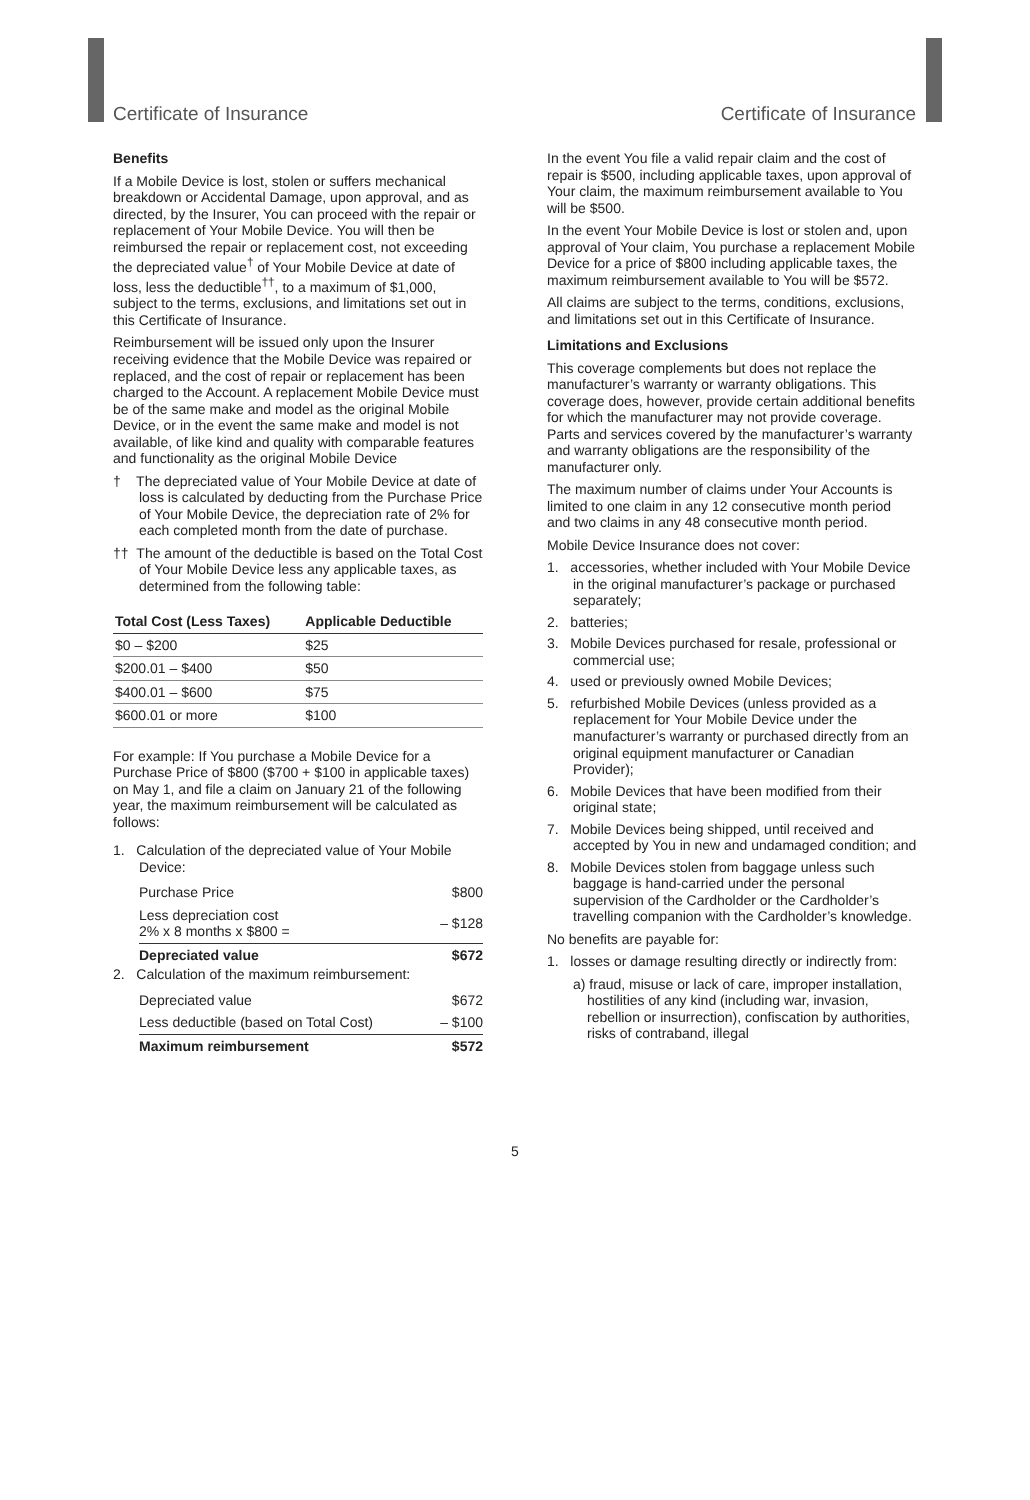Certificate of Insurance Certificate of Insurance
Benefits
If a Mobile Device is lost, stolen or suffers mechanical breakdown or Accidental Damage, upon approval, and as directed, by the Insurer, You can proceed with the repair or replacement of Your Mobile Device. You will then be reimbursed the repair or replacement cost, not exceeding the depreciated value<sup>†</sup> of Your Mobile Device at date of loss, less the deductible<sup>††</sup>, to a maximum of $1,000, subject to the terms, exclusions, and limitations set out in this Certificate of Insurance.
Reimbursement will be issued only upon the Insurer receiving evidence that the Mobile Device was repaired or replaced, and the cost of repair or replacement has been charged to the Account. A replacement Mobile Device must be of the same make and model as the original Mobile Device, or in the event the same make and model is not available, of like kind and quality with comparable features and functionality as the original Mobile Device
† The depreciated value of Your Mobile Device at date of loss is calculated by deducting from the Purchase Price of Your Mobile Device, the depreciation rate of 2% for each completed month from the date of purchase.
†† The amount of the deductible is based on the Total Cost of Your Mobile Device less any applicable taxes, as determined from the following table:
| Total Cost (Less Taxes) | Applicable Deductible |
| --- | --- |
| $0 – $200 | $25 |
| $200.01 – $400 | $50 |
| $400.01 – $600 | $75 |
| $600.01 or more | $100 |
For example: If You purchase a Mobile Device for a Purchase Price of $800 ($700 + $100 in applicable taxes) on May 1, and file a claim on January 21 of the following year, the maximum reimbursement will be calculated as follows:
1. Calculation of the depreciated value of Your Mobile Device:
| Purchase Price | $800 |
| Less depreciation cost 2% x 8 months x $800 = | – $128 |
| Depreciated value | $672 |
2. Calculation of the maximum reimbursement:
| Depreciated value | $672 |
| Less deductible (based on Total Cost) | – $100 |
| Maximum reimbursement | $572 |
In the event You file a valid repair claim and the cost of repair is $500, including applicable taxes, upon approval of Your claim, the maximum reimbursement available to You will be $500.
In the event Your Mobile Device is lost or stolen and, upon approval of Your claim, You purchase a replacement Mobile Device for a price of $800 including applicable taxes, the maximum reimbursement available to You will be $572.
All claims are subject to the terms, conditions, exclusions, and limitations set out in this Certificate of Insurance.
Limitations and Exclusions
This coverage complements but does not replace the manufacturer’s warranty or warranty obligations. This coverage does, however, provide certain additional benefits for which the manufacturer may not provide coverage. Parts and services covered by the manufacturer’s warranty and warranty obligations are the responsibility of the manufacturer only.
The maximum number of claims under Your Accounts is limited to one claim in any 12 consecutive month period and two claims in any 48 consecutive month period.
Mobile Device Insurance does not cover:
1. accessories, whether included with Your Mobile Device in the original manufacturer’s package or purchased separately;
2. batteries;
3. Mobile Devices purchased for resale, professional or commercial use;
4. used or previously owned Mobile Devices;
5. refurbished Mobile Devices (unless provided as a replacement for Your Mobile Device under the manufacturer’s warranty or purchased directly from an original equipment manufacturer or Canadian Provider);
6. Mobile Devices that have been modified from their original state;
7. Mobile Devices being shipped, until received and accepted by You in new and undamaged condition; and
8. Mobile Devices stolen from baggage unless such baggage is hand-carried under the personal supervision of the Cardholder or the Cardholder’s travelling companion with the Cardholder’s knowledge.
No benefits are payable for:
1. losses or damage resulting directly or indirectly from:
a) fraud, misuse or lack of care, improper installation, hostilities of any kind (including war, invasion, rebellion or insurrection), confiscation by authorities, risks of contraband, illegal
5